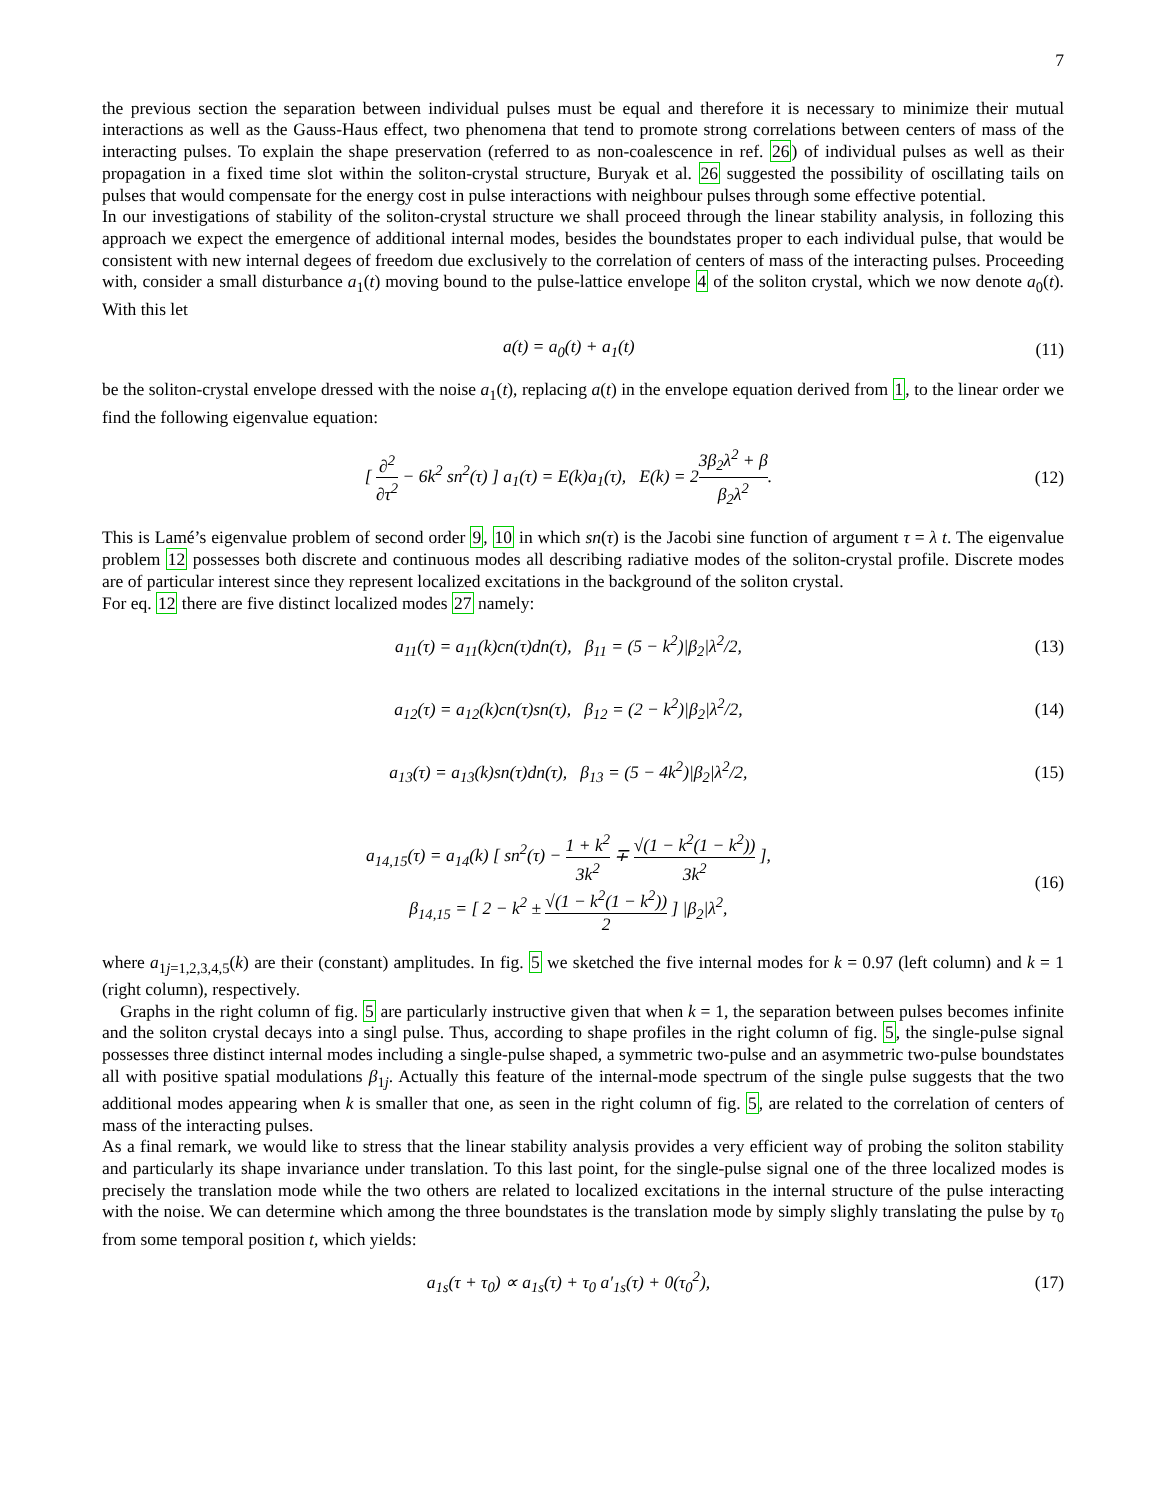7
the previous section the separation between individual pulses must be equal and therefore it is necessary to minimize their mutual interactions as well as the Gauss-Haus effect, two phenomena that tend to promote strong correlations between centers of mass of the interacting pulses. To explain the shape preservation (referred to as non-coalescence in ref. 26) of individual pulses as well as their propagation in a fixed time slot within the soliton-crystal structure, Buryak et al. 26 suggested the possibility of oscillating tails on pulses that would compensate for the energy cost in pulse interactions with neighbour pulses through some effective potential.
In our investigations of stability of the soliton-crystal structure we shall proceed through the linear stability analysis, in follozing this approach we expect the emergence of additional internal modes, besides the boundstates proper to each individual pulse, that would be consistent with new internal degees of freedom due exclusively to the correlation of centers of mass of the interacting pulses. Proceeding with, consider a small disturbance a<sub>1</sub>(t) moving bound to the pulse-lattice envelope 4 of the soliton crystal, which we now denote a<sub>0</sub>(t). With this let
a(t) = a<sub>0</sub>(t) + a<sub>1</sub>(t) (11)
be the soliton-crystal envelope dressed with the noise a<sub>1</sub>(t), replacing a(t) in the envelope equation derived from 1, to the linear order we find the following eigenvalue equation:
[ ∂<sup>2</sup> ∂τ<sup>2</sup> − 6k<sup>2</sup> sn<sup>2</sup>(τ) ] a<sub>1</sub>(τ) = E(k)a<sub>1</sub>(τ), E(k) = 23β<sub>2</sub>λ<sup>2</sup> + β β<sub>2</sub>λ<sup>2</sup>. (12)
This is Lamé’s eigenvalue problem of second order 9, 10 in which sn(τ) is the Jacobi sine function of argument τ = λ t. The eigenvalue problem 12 possesses both discrete and continuous modes all describing radiative modes of the soliton-crystal profile. Discrete modes are of particular interest since they represent localized excitations in the background of the soliton crystal.
For eq. 12 there are five distinct localized modes 27 namely:
a<sub>11</sub>(τ) = a<sub>11</sub>(k)cn(τ)dn(τ), β<sub>11</sub> = (5 − k<sup>2</sup>)|β<sub>2</sub>|λ<sup>2</sup>/2, (13)
a<sub>12</sub>(τ) = a<sub>12</sub>(k)cn(τ)sn(τ), β<sub>12</sub> = (2 − k<sup>2</sup>)|β<sub>2</sub>|λ<sup>2</sup>/2, (14)
a<sub>13</sub>(τ) = a<sub>13</sub>(k)sn(τ)dn(τ), β<sub>13</sub> = (5 − 4k<sup>2</sup>)|β<sub>2</sub>|λ<sup>2</sup>/2, (15)
a<sub>14,15</sub>(τ) = a<sub>14</sub>(k) [ sn<sup>2</sup>(τ) − 1 + k<sup>2</sup> 3k<sup>2</sup> ∓ √(1 − k<sup>2</sup>(1 − k<sup>2</sup>)) 3k<sup>2</sup> ],
β<sub>14,15</sub> = [ 2 − k<sup>2</sup> ± √(1 − k<sup>2</sup>(1 − k<sup>2</sup>)) 2 ] |β<sub>2</sub>|λ<sup>2</sup>, (16)
where a<sub>1j=1,2,3,4,5</sub>(k) are their (constant) amplitudes. In fig. 5 we sketched the five internal modes for k = 0.97 (left column) and k = 1 (right column), respectively.
Graphs in the right column of fig. 5 are particularly instructive given that when k = 1, the separation between pulses becomes infinite and the soliton crystal decays into a singl pulse. Thus, according to shape profiles in the right column of fig. 5, the single-pulse signal possesses three distinct internal modes including a single-pulse shaped, a symmetric two-pulse and an asymmetric two-pulse boundstates all with positive spatial modulations β<sub>1j</sub>. Actually this feature of the internal-mode spectrum of the single pulse suggests that the two additional modes appearing when k is smaller that one, as seen in the right column of fig. 5, are related to the correlation of centers of mass of the interacting pulses.
As a final remark, we would like to stress that the linear stability analysis provides a very efficient way of probing the soliton stability and particularly its shape invariance under translation. To this last point, for the single-pulse signal one of the three localized modes is precisely the translation mode while the two others are related to localized excitations in the internal structure of the pulse interacting with the noise. We can determine which among the three boundstates is the translation mode by simply slighly translating the pulse by τ<sub>0</sub> from some temporal position t, which yields:
a<sub>1s</sub>(τ + τ<sub>0</sub>) ∝ a<sub>1s</sub>(τ) + τ<sub>0</sub> a′<sub>1s</sub>(τ) + 0(τ<sub>0</sub><sup>2</sup>), (17)